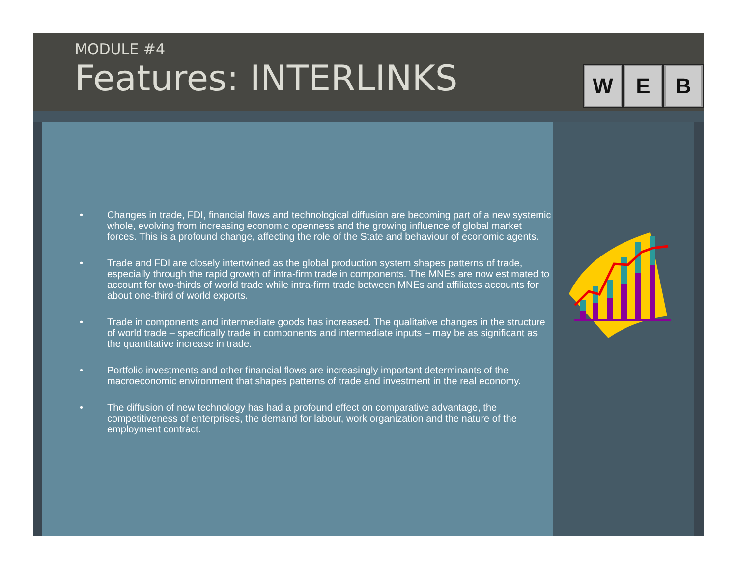MODULE #4
Features: INTERLINKS
W E B
• Changes in trade, FDI, financial flows and technological diffusion are becoming part of a new systemic whole, evolving from increasing economic openness and the growing influence of global market forces. This is a profound change, affecting the role of the State and behaviour of economic agents.
• Trade and FDI are closely intertwined as the global production system shapes patterns of trade, especially through the rapid growth of intra-firm trade in components. The MNEs are now estimated to account for two-thirds of world trade while intra-firm trade between MNEs and affiliates accounts for about one-third of world exports.
• Trade in components and intermediate goods has increased. The qualitative changes in the structure of world trade – specifically trade in components and intermediate inputs – may be as significant as the quantitative increase in trade.
• Portfolio investments and other financial flows are increasingly important determinants of the macroeconomic environment that shapes patterns of trade and investment in the real economy.
• The diffusion of new technology has had a profound effect on comparative advantage, the competitiveness of enterprises, the demand for labour, work organization and the nature of the employment contract.